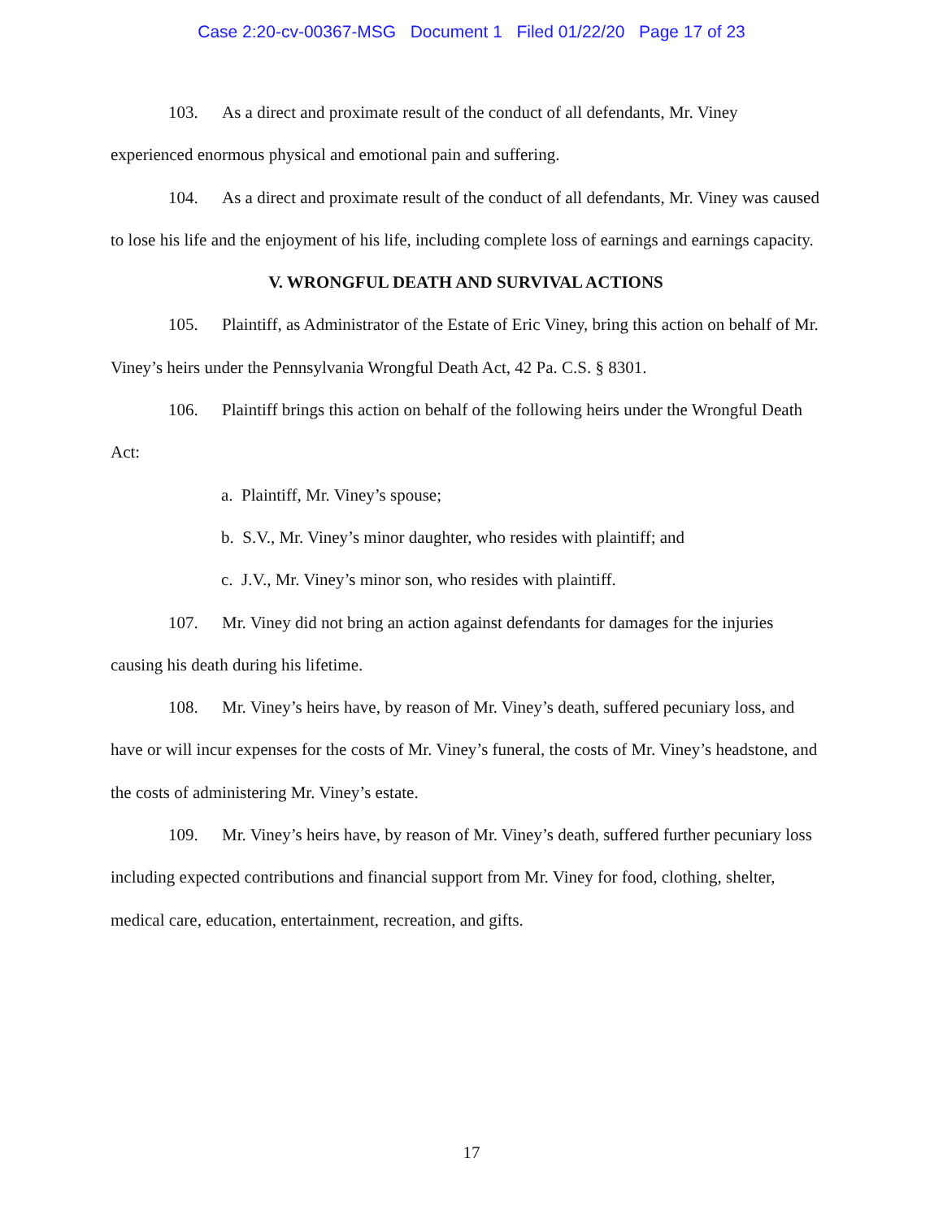Case 2:20-cv-00367-MSG Document 1 Filed 01/22/20 Page 17 of 23
103. As a direct and proximate result of the conduct of all defendants, Mr. Viney experienced enormous physical and emotional pain and suffering.
104. As a direct and proximate result of the conduct of all defendants, Mr. Viney was caused to lose his life and the enjoyment of his life, including complete loss of earnings and earnings capacity.
V. WRONGFUL DEATH AND SURVIVAL ACTIONS
105. Plaintiff, as Administrator of the Estate of Eric Viney, bring this action on behalf of Mr. Viney’s heirs under the Pennsylvania Wrongful Death Act, 42 Pa. C.S. § 8301.
106. Plaintiff brings this action on behalf of the following heirs under the Wrongful Death Act:
a. Plaintiff, Mr. Viney’s spouse;
b. S.V., Mr. Viney’s minor daughter, who resides with plaintiff; and
c. J.V., Mr. Viney’s minor son, who resides with plaintiff.
107. Mr. Viney did not bring an action against defendants for damages for the injuries causing his death during his lifetime.
108. Mr. Viney’s heirs have, by reason of Mr. Viney’s death, suffered pecuniary loss, and have or will incur expenses for the costs of Mr. Viney’s funeral, the costs of Mr. Viney’s headstone, and the costs of administering Mr. Viney’s estate.
109. Mr. Viney’s heirs have, by reason of Mr. Viney’s death, suffered further pecuniary loss including expected contributions and financial support from Mr. Viney for food, clothing, shelter, medical care, education, entertainment, recreation, and gifts.
17